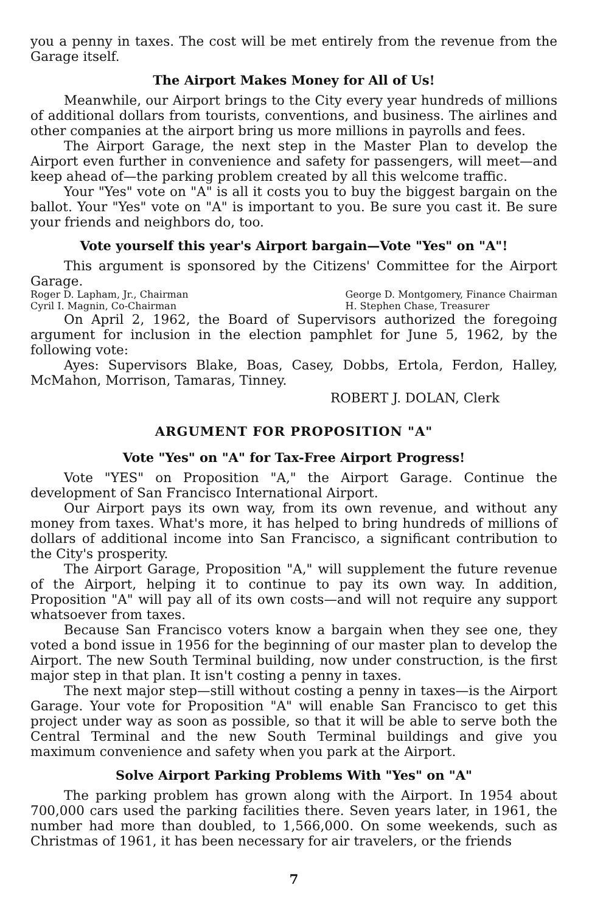you a penny in taxes. The cost will be met entirely from the revenue from the Garage itself.
The Airport Makes Money for All of Us!
Meanwhile, our Airport brings to the City every year hundreds of millions of additional dollars from tourists, conventions, and business. The airlines and other companies at the airport bring us more millions in payrolls and fees.
The Airport Garage, the next step in the Master Plan to develop the Airport even further in convenience and safety for passengers, will meet—and keep ahead of—the parking problem created by all this welcome traffic.
Your "Yes" vote on "A" is all it costs you to buy the biggest bargain on the ballot. Your "Yes" vote on "A" is important to you. Be sure you cast it. Be sure your friends and neighbors do, too.
Vote yourself this year's Airport bargain—Vote "Yes" on "A"!
This argument is sponsored by the Citizens' Committee for the Airport Garage.
Roger D. Lapham, Jr., Chairman
Cyril I. Magnin, Co-Chairman
George D. Montgomery, Finance Chairman
H. Stephen Chase, Treasurer
On April 2, 1962, the Board of Supervisors authorized the foregoing argument for inclusion in the election pamphlet for June 5, 1962, by the following vote:
Ayes: Supervisors Blake, Boas, Casey, Dobbs, Ertola, Ferdon, Halley, McMahon, Morrison, Tamaras, Tinney.
ROBERT J. DOLAN, Clerk
ARGUMENT FOR PROPOSITION "A"
Vote "Yes" on "A" for Tax-Free Airport Progress!
Vote "YES" on Proposition "A," the Airport Garage. Continue the development of San Francisco International Airport.
Our Airport pays its own way, from its own revenue, and without any money from taxes. What's more, it has helped to bring hundreds of millions of dollars of additional income into San Francisco, a significant contribution to the City's prosperity.
The Airport Garage, Proposition "A," will supplement the future revenue of the Airport, helping it to continue to pay its own way. In addition, Proposition "A" will pay all of its own costs—and will not require any support whatsoever from taxes.
Because San Francisco voters know a bargain when they see one, they voted a bond issue in 1956 for the beginning of our master plan to develop the Airport. The new South Terminal building, now under construction, is the first major step in that plan. It isn't costing a penny in taxes.
The next major step—still without costing a penny in taxes—is the Airport Garage. Your vote for Proposition "A" will enable San Francisco to get this project under way as soon as possible, so that it will be able to serve both the Central Terminal and the new South Terminal buildings and give you maximum convenience and safety when you park at the Airport.
Solve Airport Parking Problems With "Yes" on "A"
The parking problem has grown along with the Airport. In 1954 about 700,000 cars used the parking facilities there. Seven years later, in 1961, the number had more than doubled, to 1,566,000. On some weekends, such as Christmas of 1961, it has been necessary for air travelers, or the friends
7